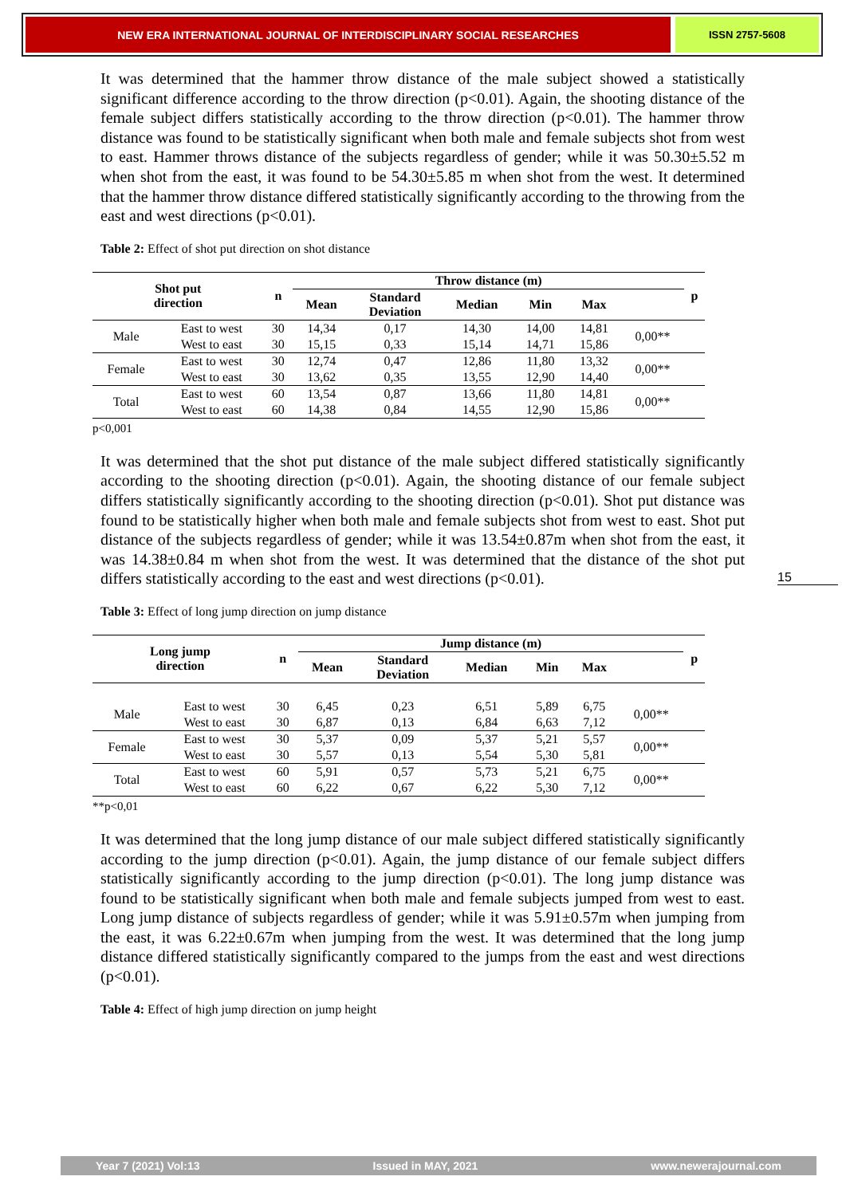NEW ERA INTERNATIONAL JOURNAL OF INTERDISCIPLINARY SOCIAL RESEARCHES
ISSN 2757-5608
It was determined that the hammer throw distance of the male subject showed a statistically significant difference according to the throw direction (p<0.01). Again, the shooting distance of the female subject differs statistically according to the throw direction (p<0.01). The hammer throw distance was found to be statistically significant when both male and female subjects shot from west to east. Hammer throws distance of the subjects regardless of gender; while it was 50.30±5.52 m when shot from the east, it was found to be 54.30±5.85 m when shot from the west. It determined that the hammer throw distance differed statistically significantly according to the throwing from the east and west directions (p<0.01).
Table 2: Effect of shot put direction on shot distance
| Shot put direction | | n | Throw distance (m) | | | | | | p |
| --- | --- | --- | --- | --- | --- | --- | --- | --- | --- |
| | | | Mean | Standard Deviation | Median | Min | Max | | |
| Male | East to west | 30 | 14,34 | 0,17 | 14,30 | 14,00 | 14,81 | 0,00** | |
| | West to east | 30 | 15,15 | 0,33 | 15,14 | 14,71 | 15,86 | | |
| Female | East to west | 30 | 12,74 | 0,47 | 12,86 | 11,80 | 13,32 | 0,00** | |
| | West to east | 30 | 13,62 | 0,35 | 13,55 | 12,90 | 14,40 | | |
| Total | East to west | 60 | 13,54 | 0,87 | 13,66 | 11,80 | 14,81 | 0,00** | |
| | West to east | 60 | 14,38 | 0,84 | 14,55 | 12,90 | 15,86 | | |
p<0,001
It was determined that the shot put distance of the male subject differed statistically significantly according to the shooting direction (p<0.01). Again, the shooting distance of our female subject differs statistically significantly according to the shooting direction (p<0.01). Shot put distance was found to be statistically higher when both male and female subjects shot from west to east. Shot put distance of the subjects regardless of gender; while it was 13.54±0.87m when shot from the east, it was 14.38±0.84 m when shot from the west. It was determined that the distance of the shot put differs statistically according to the east and west directions (p<0.01).
Table 3: Effect of long jump direction on jump distance
| Long jump direction | | n | Jump distance (m) | | | | | | p |
| --- | --- | --- | --- | --- | --- | --- | --- | --- | --- |
| | | | Mean | Standard Deviation | Median | Min | Max | | |
| Male | East to west | 30 | 6,45 | 0,23 | 6,51 | 5,89 | 6,75 | 0,00** | |
| | West to east | 30 | 6,87 | 0,13 | 6,84 | 6,63 | 7,12 | | |
| Female | East to west | 30 | 5,37 | 0,09 | 5,37 | 5,21 | 5,57 | 0,00** | |
| | West to east | 30 | 5,57 | 0,13 | 5,54 | 5,30 | 5,81 | | |
| Total | East to west | 60 | 5,91 | 0,57 | 5,73 | 5,21 | 6,75 | 0,00** | |
| | West to east | 60 | 6,22 | 0,67 | 6,22 | 5,30 | 7,12 | | |
**p<0,01
It was determined that the long jump distance of our male subject differed statistically significantly according to the jump direction (p<0.01). Again, the jump distance of our female subject differs statistically significantly according to the jump direction (p<0.01). The long jump distance was found to be statistically significant when both male and female subjects jumped from west to east. Long jump distance of subjects regardless of gender; while it was 5.91±0.57m when jumping from the east, it was 6.22±0.67m when jumping from the west. It was determined that the long jump distance differed statistically significantly compared to the jumps from the east and west directions (p<0.01).
Table 4: Effect of high jump direction on jump height
15
Year 7 (2021) Vol:13 Issued in MAY, 2021 www.newerajournal.com